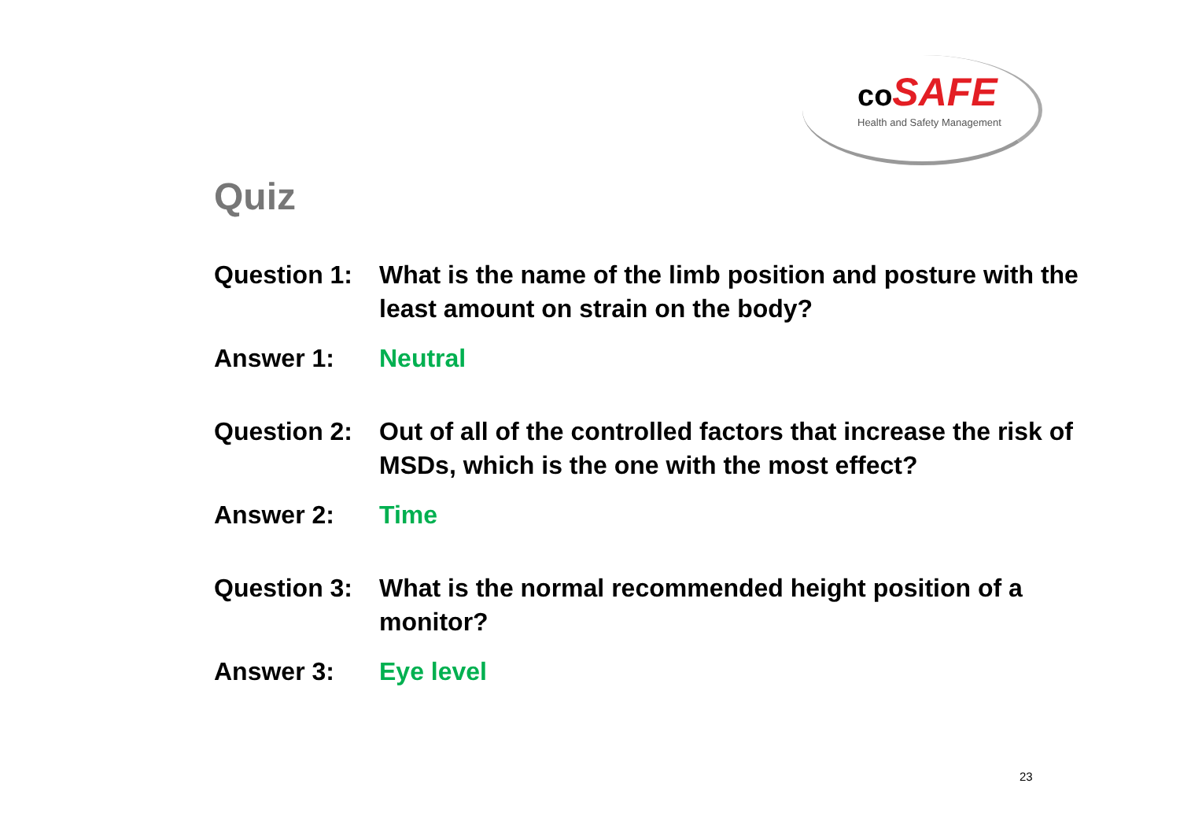co SAFE
Health and Safety Management
Quiz
Question 1:
What is the name of the limb position and posture with the least amount on strain on the body?
Answer 1: Neutral
Question 2:
Out of all of the controlled factors that increase the risk of MSDs, which is the one with the most effect?
Answer 2: Time
Question 3:
What is the normal recommended height position of a monitor?
Answer 3: Eye level
23